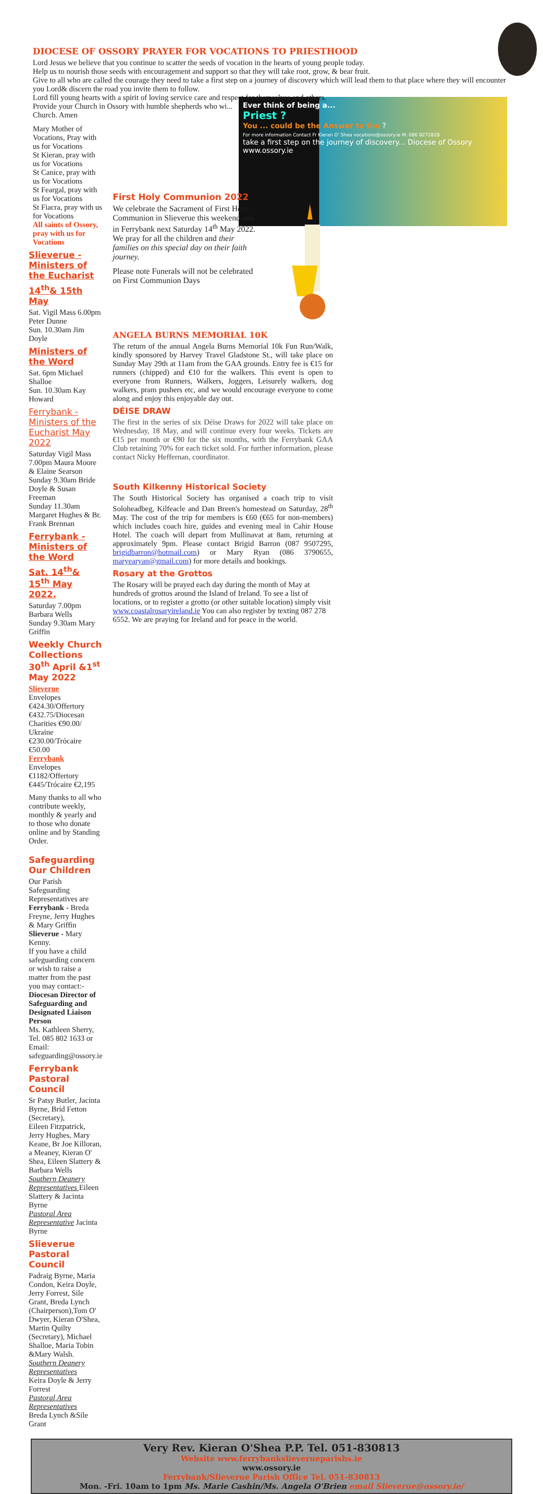DIOCESE OF OSSORY PRAYER FOR VOCATIONS TO PRIESTHOOD
Lord Jesus we believe that you continue to scatter the seeds of vocation in the hearts of young people today.
Help us to nourish those seeds with encouragement and support so that they will take root, grow, & bear fruit.
Give to all who are called the courage they need to take a first step on a journey of discovery which will lead them to that place where they will encounter you Lord& discern the road you invite them to follow.
Lord fill young hearts with a spirit of loving service care and respect for themselves and others.
Ever think of being a...
Priest ?
You ... could be the Answer to the ?
For more information Contact Fr Kieran O' Shea vocations@ossory.ie M: 086 8272828
take a first step on the journey of discovery... Diocese of Ossory www.ossory.ie
Provide your Church in Ossory with humble shepherds who wi... Church. Amen
Mary Mother of Vocations, Pray with us for Vocations
St Kieran, pray with us for Vocations
St Canice, pray with us for Vocations
St Feargal, pray with us for Vocations
St Fiacra, pray with us for Vocations
All saints of Ossory, pray with us for Vocations
Slieverue - Ministers of the Eucharist
14<sup>th</sup>& 15th May
Sat. Vigil Mass 6.00pm Peter Dunne
Sun. 10.30am Jim Doyle
Ministers of the Word
Sat. 6pm Michael Shalloe
Sun. 10.30am Kay Howard
Ferrybank - Ministers of the Eucharist May 2022
Saturday Vigil Mass 7.00pm Maura Moore & Elaine Searson
Sunday 9.30am Bride Doyle & Susan Freeman
Sunday 11.30am Margaret Hughes & Br. Frank Brennan
Ferrybank -Ministers of the Word
Sat. 14<sup>th</sup>& 15<sup>th</sup> May 2022.
Saturday 7.00pm Barbara Wells
Sunday 9.30am Mary Griffin
Weekly Church Collections 30<sup>th</sup> April &1<sup>st</sup> May 2022
Slieverue
Envelopes €424.30/Offertory €432.75/Diocesan Charities €90.00/ Ukraine €230.00/Trócaire €50.00
Ferrybank
Envelopes €1182/Offertory €445/Trócaire €2,195
Many thanks to all who contribute weekly, monthly & yearly and to those who donate online and by Standing Order.
Safeguarding Our Children
Our Parish Safeguarding Representatives are
Ferrybank - Breda Freyne, Jerry Hughes & Mary Griffin
Slieverue - Mary Kenny.
If you have a child safeguarding concern or wish to raise a matter from the past you may contact:-Diocesan Director of Safeguarding and Designated Liaison Person
Ms. Kathleen Sherry, Tel. 085 802 1633 or
Email: safeguarding@ossory.ie
Ferrybank Pastoral Council
Sr Patsy Butler, Jacinta Byrne, Bríd Fetton (Secretary),
Eileen Fitzpatrick, Jerry Hughes, Mary Keane, Br Joe Killoran,
a Meaney, Kieran O' Shea, Eileen Slattery & Barbara Wells
Southern Deanery Representatives Eileen Slattery & Jacinta Byrne
Pastoral Area Representative Jacinta Byrne
Slieverue Pastoral Council
Padraig Byrne, Maria Condon, Keira Doyle, Jerry Forrest, Sile Grant, Breda Lynch (Chairperson),Tom O' Dwyer, Kieran O'Shea, Martin Quilty (Secretary), Michael Shalloe, Maria Tobin &Mary Walsh.
Southern Deanery Representatives
Keira Doyle & Jerry Forrest
Pastoral Area Representatives
Breda Lynch &Síle Grant
First Holy Communion 2022
We celebrate the Sacrament of First Holy Communion in Slieverue this weekend and in Ferrybank next Saturday 14<sup>th</sup> May 2022.
We pray for all the children and their families on this special day on their faith journey.
Please note Funerals will not be celebrated on First Communion Days
ANGELA BURNS MEMORIAL 10K
The return of the annual Angela Burns Memorial 10k Fun Run/Walk, kindly sponsored by Harvey Travel Gladstone St., will take place on Sunday May 29th at 11am from the GAA grounds. Entry fee is €15 for runners (chipped) and €10 for the walkers. This event is open to everyone from Runners, Walkers, Joggers, Leisurely walkers, dog walkers, pram pushers etc, and we would encourage everyone to come along and enjoy this enjoyable day out.
DÉISE DRAW
The first in the series of six Déise Draws for 2022 will take place on Wednesday, 18 May, and will continue every four weeks. Tickets are €15 per month or €90 for the six months, with the Ferrybank GAA Club retaining 70% for each ticket sold. For further information, please contact Nicky Heffernan, coordinator.
South Kilkenny Historical Society
The South Historical Society has organised a coach trip to visit Soloheadbeg, Kilfeacle and Dan Breen's homestead on Saturday, 28<sup>th</sup> May. The cost of the trip for members is €60 (€65 for non-members) which includes coach hire, guides and evening meal in Cahir House Hotel. The coach will depart from Mullinavat at 8am, returning at approximately 9pm. Please contact Brigid Barron (087 9507295, brigidbarron@hotmail.com) or Mary Ryan (086 3790655, maryearyan@gmail.com) for more details and bookings.
Rosary at the Grottos
The Rosary will be prayed each day during the month of May at hundreds of grottos around the Island of Ireland. To see a list of locations, or to register a grotto (or other suitable location) simply visit www.coastalrosaryireland.ie You can also register by texting 087 278 6552. We are praying for Ireland and for peace in the world.
Very Rev. Kieran O'Shea P.P. Tel. 051-830813
Website www.ferrybankslieverueparishs.ie
www.ossory.ie
Ferrybank/Slieverue Parish Office Tel. 051-830813
Mon. -Fri. 10am to 1pm Ms. Marie Cashin/Ms. Angela O'Brien email Slieverue@ossory.ie/